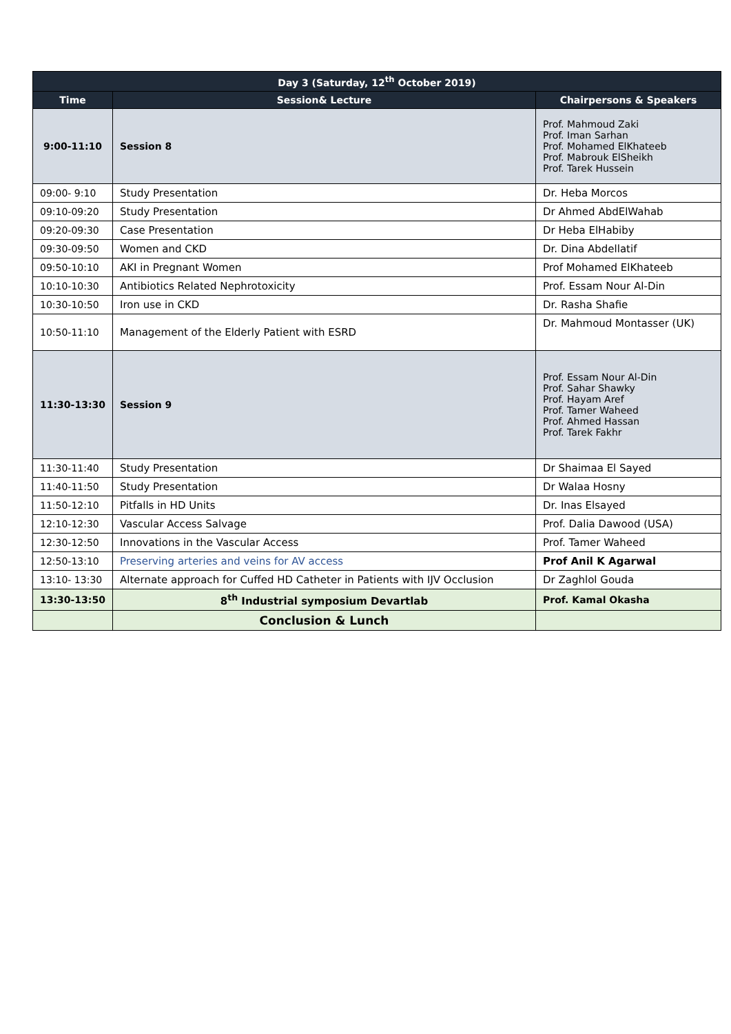| Day 3 (Saturday, 12<sup>th</sup> October 2019) | | |
| --- | --- | --- |
| Time | Session& Lecture | Chairpersons & Speakers |
| 9:00-11:10 | Session 8 | Prof. Mahmoud Zaki Prof. Iman Sarhan Prof. Mohamed ElKhateeb Prof. Mabrouk ElSheikh Prof. Tarek Hussein |
| 09:00- 9:10 | Study Presentation | Dr. Heba Morcos |
| 09:10-09:20 | Study Presentation | Dr Ahmed AbdElWahab |
| 09:20-09:30 | Case Presentation | Dr Heba ElHabiby |
| 09:30-09:50 | Women and CKD | Dr. Dina Abdellatif |
| 09:50-10:10 | AKI in Pregnant Women | Prof Mohamed ElKhateeb |
| 10:10-10:30 | Antibiotics Related Nephrotoxicity | Prof. Essam Nour Al-Din |
| 10:30-10:50 | Iron use in CKD | Dr. Rasha Shafie |
| 10:50-11:10 | Management of the Elderly Patient with ESRD | Dr. Mahmoud Montasser (UK) |
| 11:30-13:30 | Session 9 | Prof. Essam Nour Al-Din Prof. Sahar Shawky Prof. Hayam Aref Prof. Tamer Waheed Prof. Ahmed Hassan Prof. Tarek Fakhr |
| 11:30-11:40 | Study Presentation | Dr Shaimaa El Sayed |
| 11:40-11:50 | Study Presentation | Dr Walaa Hosny |
| 11:50-12:10 | Pitfalls in HD Units | Dr. Inas Elsayed |
| 12:10-12:30 | Vascular Access Salvage | Prof. Dalia Dawood (USA) |
| 12:30-12:50 | Innovations in the Vascular Access | Prof. Tamer Waheed |
| 12:50-13:10 | Preserving arteries and veins for AV access | Prof Anil K Agarwal |
| 13:10- 13:30 | Alternate approach for Cuffed HD Catheter in Patients with IJV Occlusion | Dr Zaghlol Gouda |
| 13:30-13:50 | 8<sup>th</sup> Industrial symposium Devartlab | Prof. Kamal Okasha |
| | Conclusion & Lunch | |